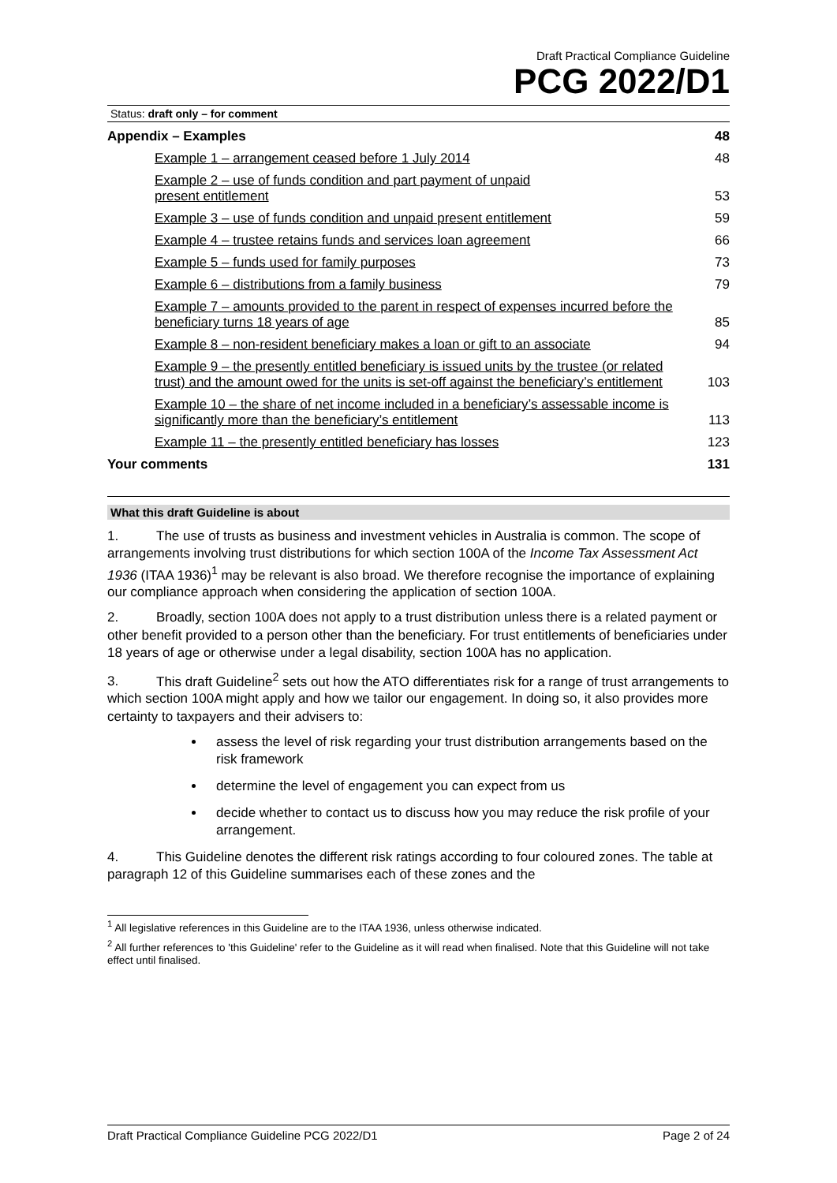Draft Practical Compliance Guideline
PCG 2022/D1
Status: draft only – for comment
| Appendix – Examples | 48 |
| Example 1 – arrangement ceased before 1 July 2014 | 48 |
| Example 2 – use of funds condition and part payment of unpaid present entitlement | 53 |
| Example 3 – use of funds condition and unpaid present entitlement | 59 |
| Example 4 – trustee retains funds and services loan agreement | 66 |
| Example 5 – funds used for family purposes | 73 |
| Example 6 – distributions from a family business | 79 |
| Example 7 – amounts provided to the parent in respect of expenses incurred before the beneficiary turns 18 years of age | 85 |
| Example 8 – non-resident beneficiary makes a loan or gift to an associate | 94 |
| Example 9 – the presently entitled beneficiary is issued units by the trustee (or related trust) and the amount owed for the units is set-off against the beneficiary’s entitlement | 103 |
| Example 10 – the share of net income included in a beneficiary’s assessable income is significantly more than the beneficiary’s entitlement | 113 |
| Example 11 – the presently entitled beneficiary has losses | 123 |
| Your comments | 131 |
What this draft Guideline is about
1. The use of trusts as business and investment vehicles in Australia is common. The scope of arrangements involving trust distributions for which section 100A of the Income Tax Assessment Act 1936 (ITAA 1936)<sup>1</sup> may be relevant is also broad. We therefore recognise the importance of explaining our compliance approach when considering the application of section 100A.
2. Broadly, section 100A does not apply to a trust distribution unless there is a related payment or other benefit provided to a person other than the beneficiary. For trust entitlements of beneficiaries under 18 years of age or otherwise under a legal disability, section 100A has no application.
3. This draft Guideline<sup>2</sup> sets out how the ATO differentiates risk for a range of trust arrangements to which section 100A might apply and how we tailor our engagement. In doing so, it also provides more certainty to taxpayers and their advisers to:
assess the level of risk regarding your trust distribution arrangements based on the risk framework
determine the level of engagement you can expect from us
decide whether to contact us to discuss how you may reduce the risk profile of your arrangement.
4. This Guideline denotes the different risk ratings according to four coloured zones. The table at paragraph 12 of this Guideline summarises each of these zones and the
<sup>1</sup> All legislative references in this Guideline are to the ITAA 1936, unless otherwise indicated.
<sup>2</sup> All further references to 'this Guideline' refer to the Guideline as it will read when finalised. Note that this Guideline will not take effect until finalised.
Draft Practical Compliance Guideline PCG 2022/D1 Page 2 of 24